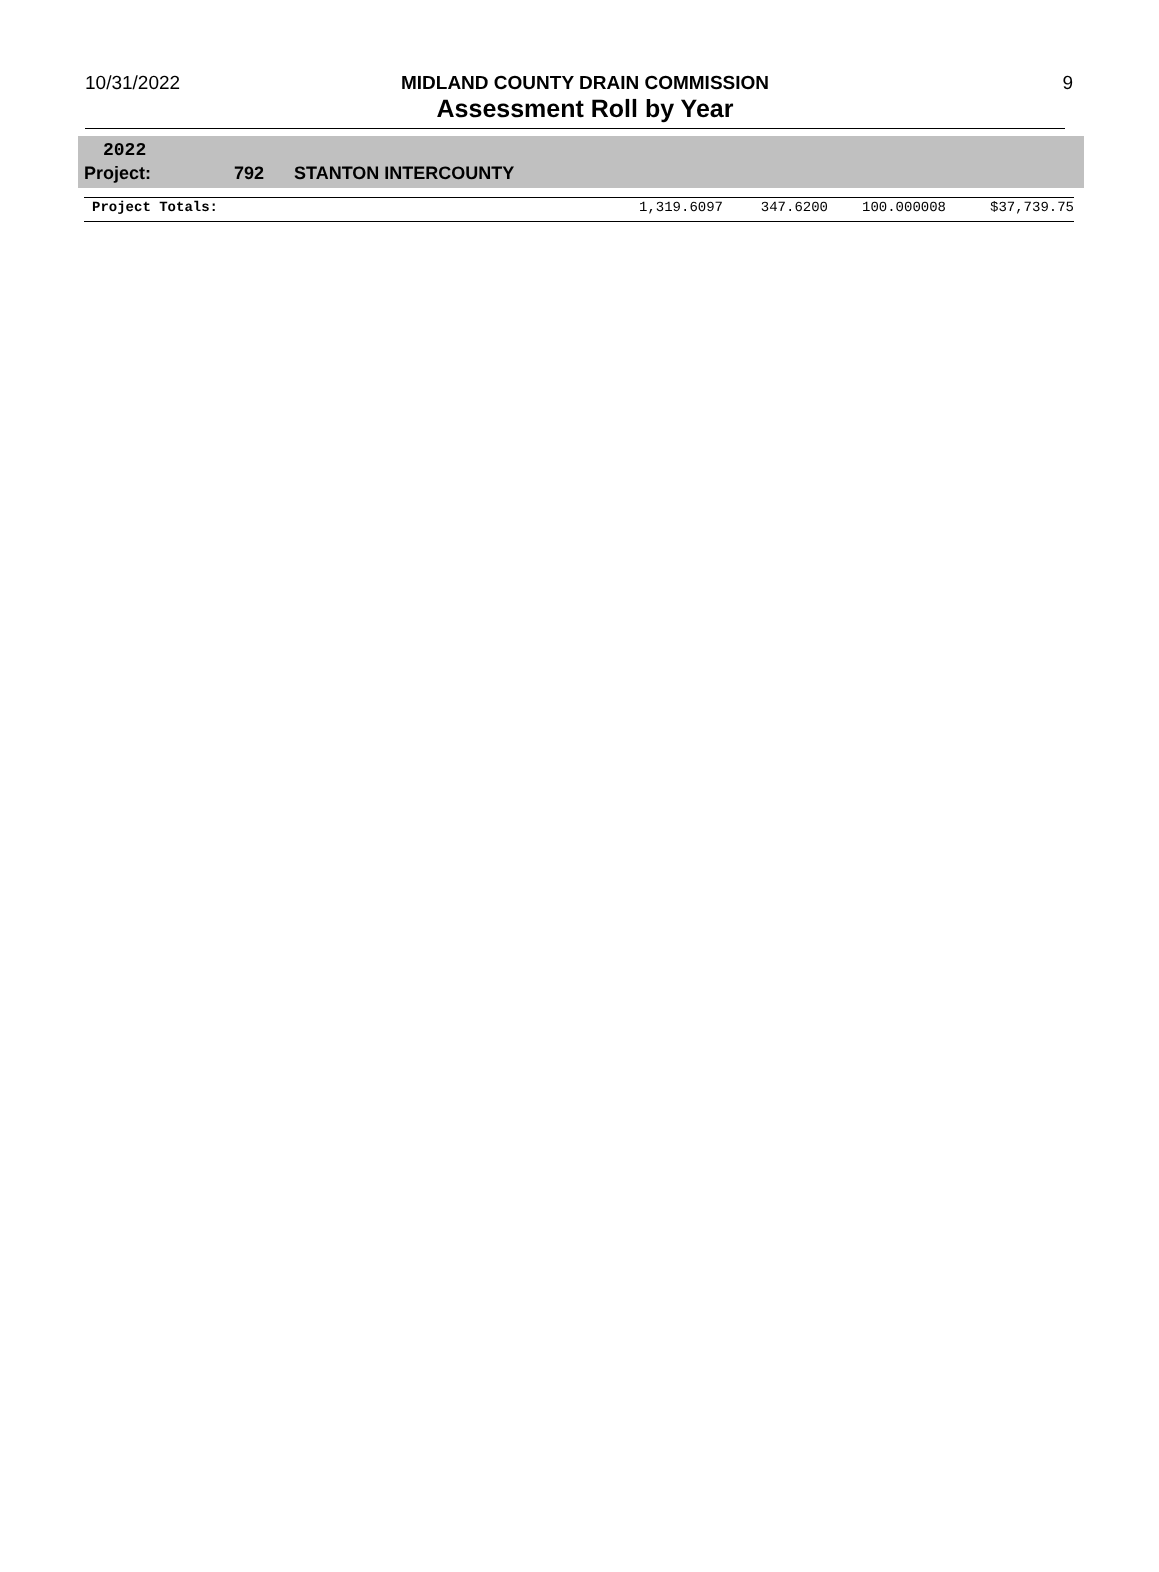10/31/2022 9
MIDLAND COUNTY DRAIN COMMISSION
Assessment Roll by Year
2022
Project: 792 STANTON INTERCOUNTY
| Project Totals: | 1,319.6097 | 347.6200 | 100.000008 | $37,739.75 |